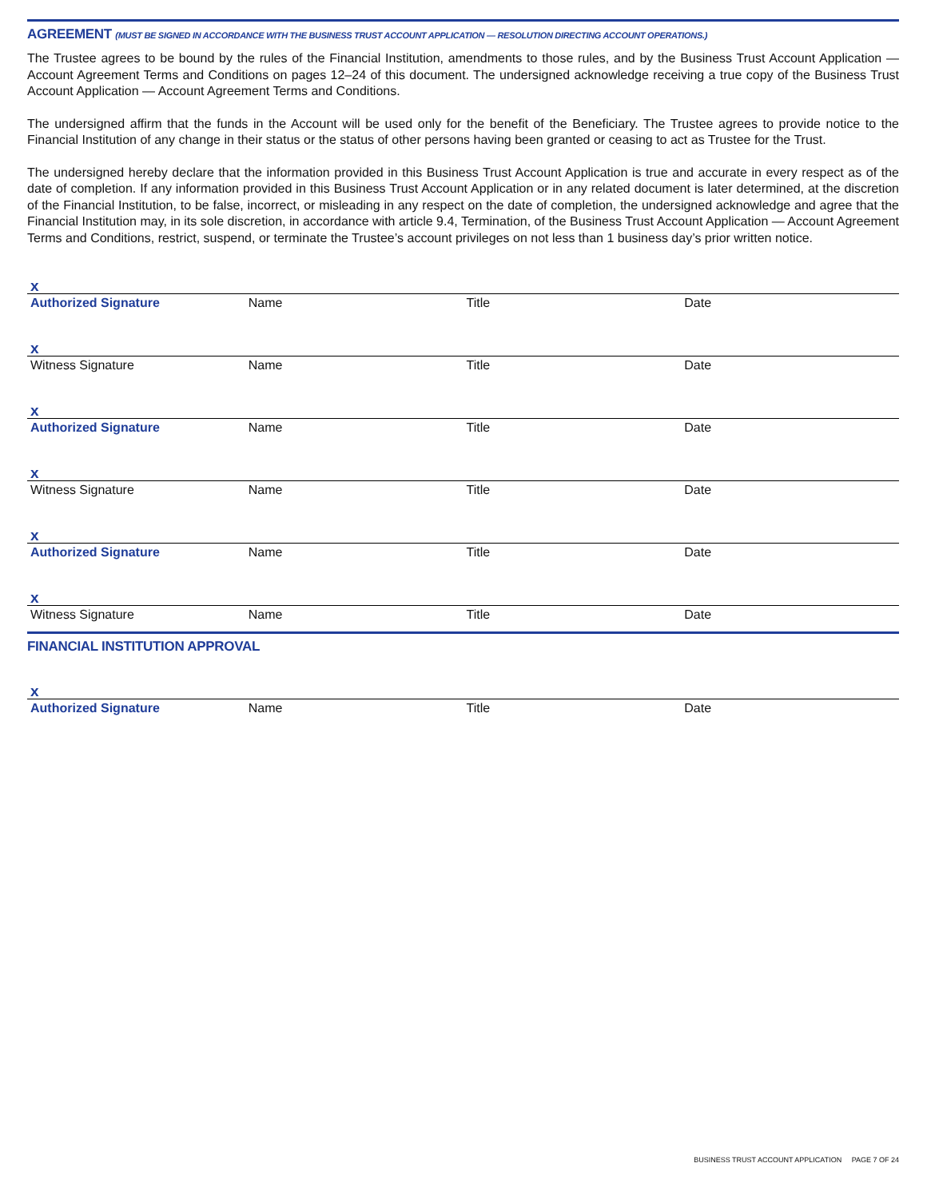AGREEMENT (MUST BE SIGNED IN ACCORDANCE WITH THE BUSINESS TRUST ACCOUNT APPLICATION — RESOLUTION DIRECTING ACCOUNT OPERATIONS.)
The Trustee agrees to be bound by the rules of the Financial Institution, amendments to those rules, and by the Business Trust Account Application — Account Agreement Terms and Conditions on pages 12–24 of this document. The undersigned acknowledge receiving a true copy of the Business Trust Account Application — Account Agreement Terms and Conditions.
The undersigned affirm that the funds in the Account will be used only for the benefit of the Beneficiary. The Trustee agrees to provide notice to the Financial Institution of any change in their status or the status of other persons having been granted or ceasing to act as Trustee for the Trust.
The undersigned hereby declare that the information provided in this Business Trust Account Application is true and accurate in every respect as of the date of completion. If any information provided in this Business Trust Account Application or in any related document is later determined, at the discretion of the Financial Institution, to be false, incorrect, or misleading in any respect on the date of completion, the undersigned acknowledge and agree that the Financial Institution may, in its sole discretion, in accordance with article 9.4, Termination, of the Business Trust Account Application — Account Agreement Terms and Conditions, restrict, suspend, or terminate the Trustee’s account privileges on not less than 1 business day’s prior written notice.
x
Authorized Signature Name Title Date
x
Witness Signature Name Title Date
x
Authorized Signature Name Title Date
x
Witness Signature Name Title Date
x
Authorized Signature Name Title Date
x
Witness Signature Name Title Date
FINANCIAL INSTITUTION APPROVAL
x
Authorized Signature Name Title Date
BUSINESS TRUST ACCOUNT APPLICATION PAGE 7 OF 24